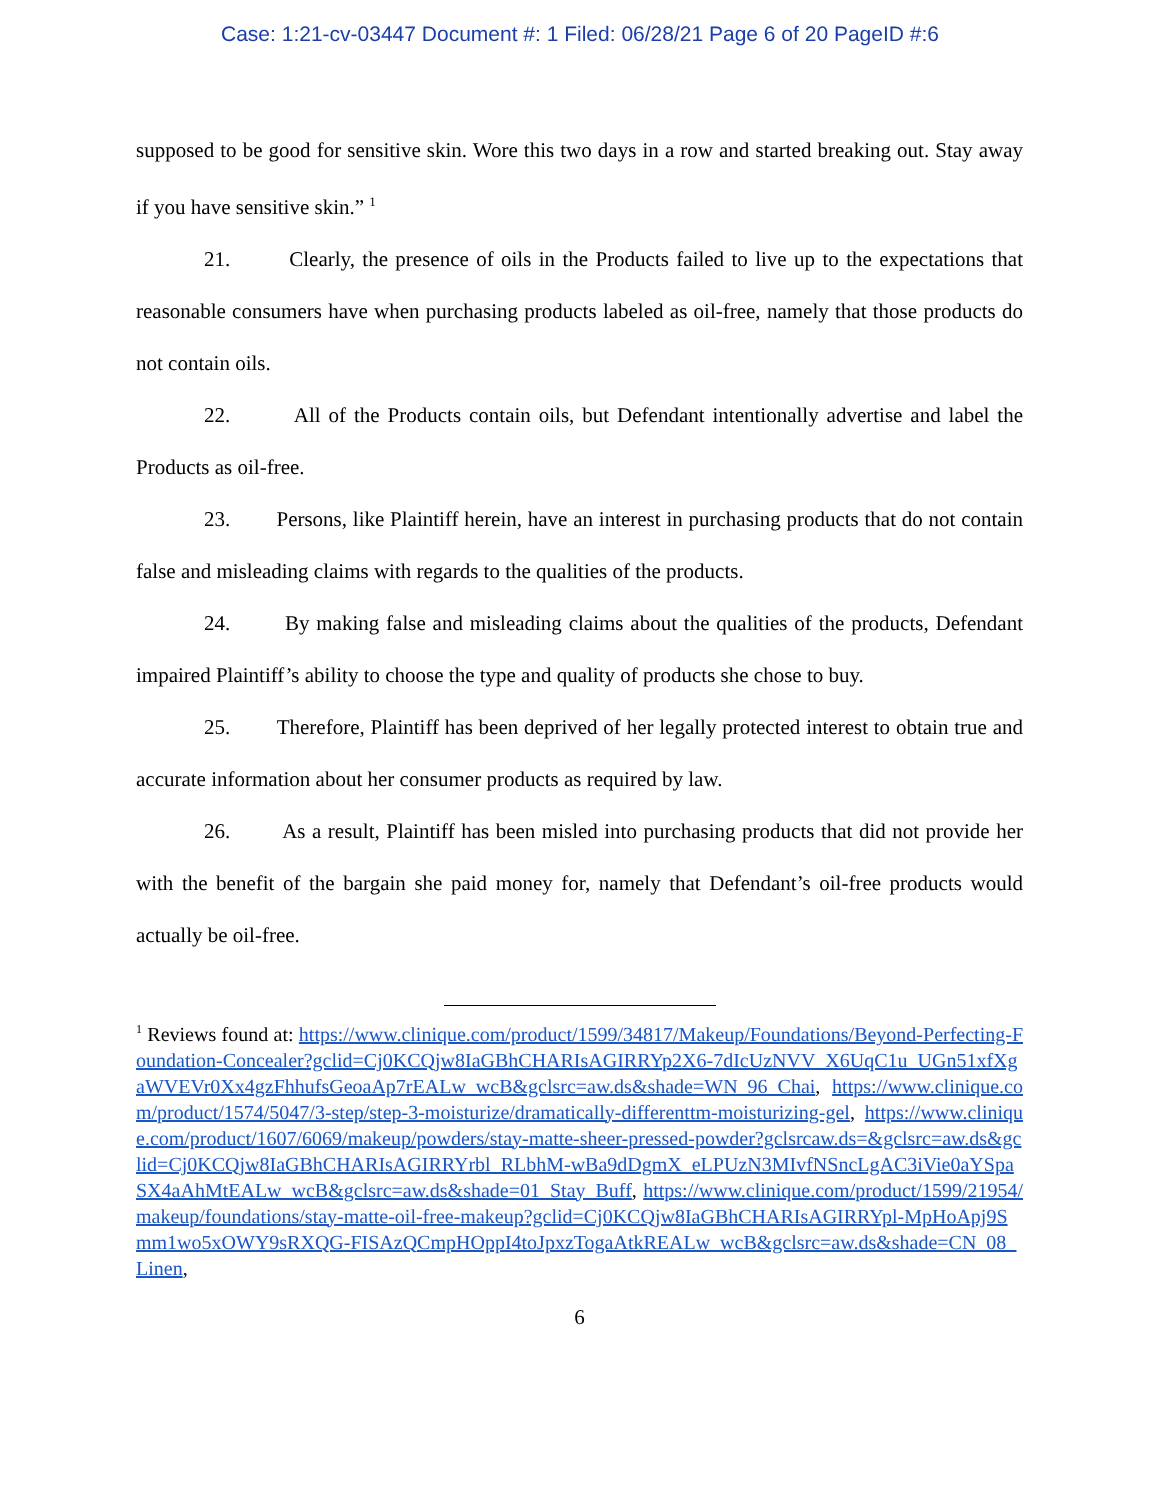Case: 1:21-cv-03447 Document #: 1 Filed: 06/28/21 Page 6 of 20 PageID #:6
supposed to be good for sensitive skin. Wore this two days in a row and started breaking out. Stay away if you have sensitive skin.” <sup>1</sup>
21. Clearly, the presence of oils in the Products failed to live up to the expectations that reasonable consumers have when purchasing products labeled as oil-free, namely that those products do not contain oils.
22. All of the Products contain oils, but Defendant intentionally advertise and label the Products as oil-free.
23. Persons, like Plaintiff herein, have an interest in purchasing products that do not contain false and misleading claims with regards to the qualities of the products.
24. By making false and misleading claims about the qualities of the products, Defendant impaired Plaintiff’s ability to choose the type and quality of products she chose to buy.
25. Therefore, Plaintiff has been deprived of her legally protected interest to obtain true and accurate information about her consumer products as required by law.
26. As a result, Plaintiff has been misled into purchasing products that did not provide her with the benefit of the bargain she paid money for, namely that Defendant’s oil-free products would actually be oil-free.
<sup>1</sup> Reviews found at: https://www.clinique.com/product/1599/34817/Makeup/Foundations/Beyond-Perfecting-Foundation-Concealer?gclid=Cj0KCQjw8IaGBhCHARIsAGIRRYp2X6-7dIcUzNVV_X6UqC1u_UGn51xfXgaWVEVr0Xx4gzFhhufsGeoaAp7rEALw_wcB&gclsrc=aw.ds&shade=WN_96_Chai, https://www.clinique.com/product/1574/5047/3-step/step-3-moisturize/dramatically-differenttm-moisturizing-gel, https://www.clinique.com/product/1607/6069/makeup/powders/stay-matte-sheer-pressed-powder?gclsrcaw.ds=&gclsrc=aw.ds&gclid=Cj0KCQjw8IaGBhCHARIsAGIRRYrbl_RLbhM-wBa9dDgmX_eLPUzN3MIvfNSncLgAC3iVie0aYSpaSX4aAhMtEALw_wcB&gclsrc=aw.ds&shade=01_Stay_Buff, https://www.clinique.com/product/1599/21954/makeup/foundations/stay-matte-oil-free-makeup?gclid=Cj0KCQjw8IaGBhCHARIsAGIRRYpl-MpHoApj9Smm1wo5xOWY9sRXQG-FISAzQCmpHOppI4toJpxzTogaAtkREALw_wcB&gclsrc=aw.ds&shade=CN_08_Linen,
6